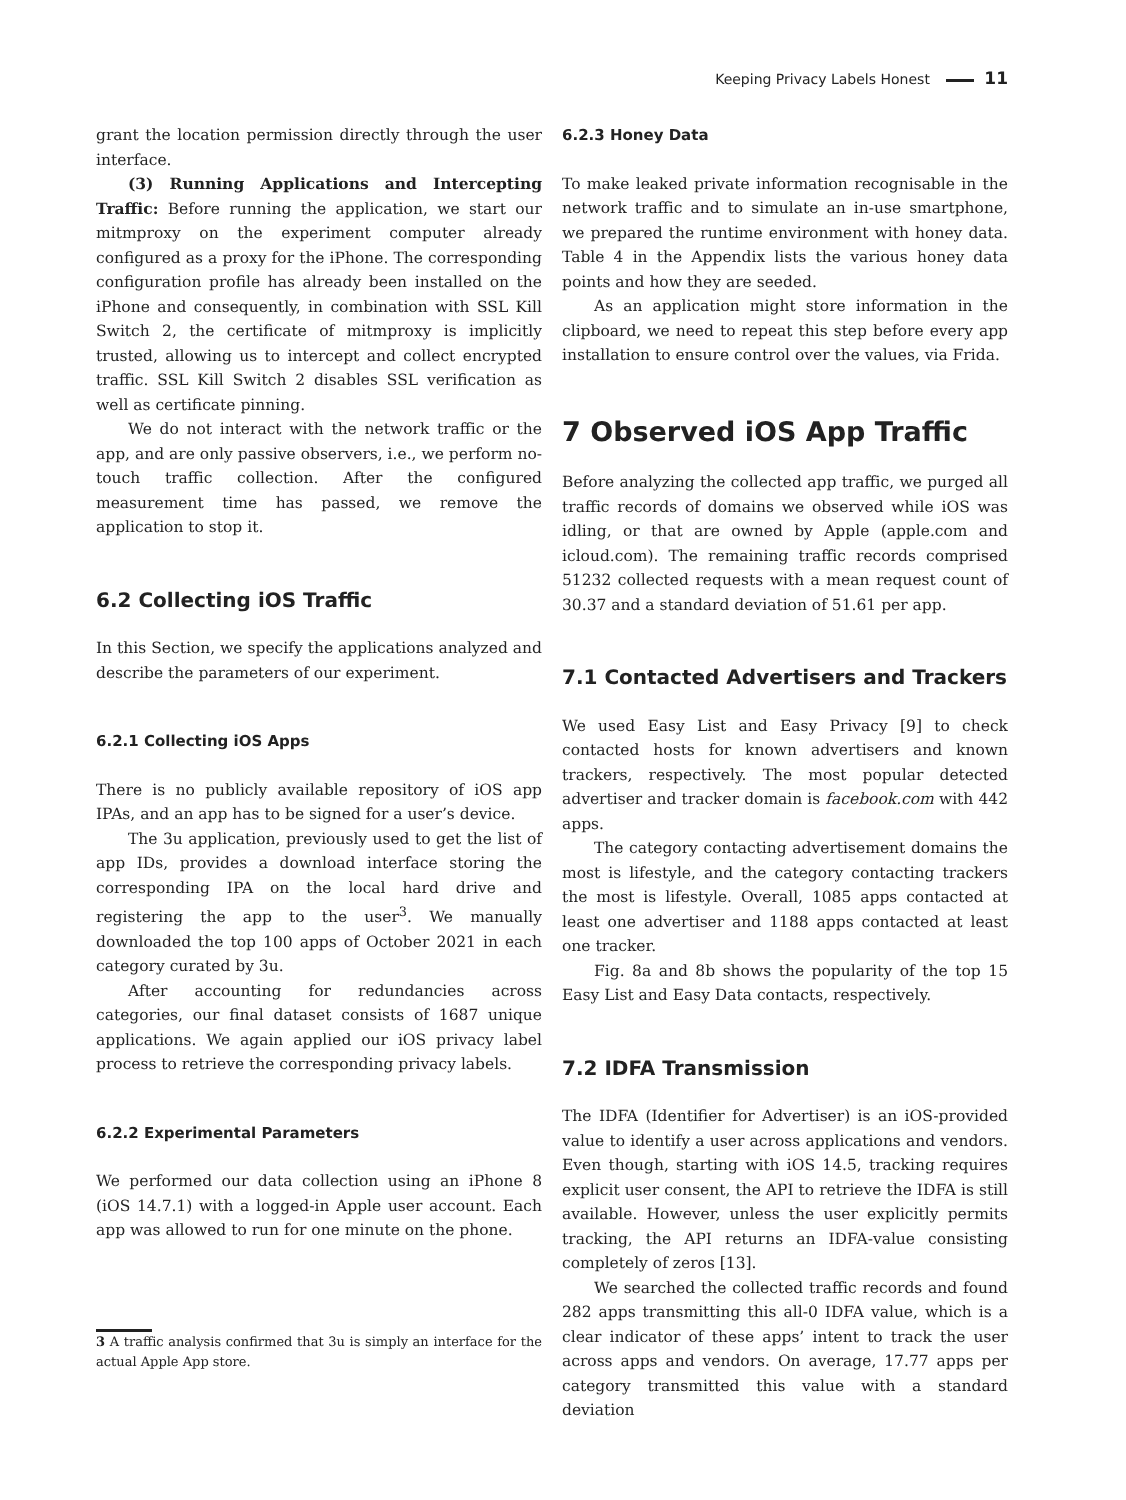Keeping Privacy Labels Honest 11
grant the location permission directly through the user interface.
(3) Running Applications and Intercepting Traffic: Before running the application, we start our mitmproxy on the experiment computer already configured as a proxy for the iPhone. The corresponding configuration profile has already been installed on the iPhone and consequently, in combination with SSL Kill Switch 2, the certificate of mitmproxy is implicitly trusted, allowing us to intercept and collect encrypted traffic. SSL Kill Switch 2 disables SSL verification as well as certificate pinning.
We do not interact with the network traffic or the app, and are only passive observers, i.e., we perform no-touch traffic collection. After the configured measurement time has passed, we remove the application to stop it.
6.2 Collecting iOS Traffic
In this Section, we specify the applications analyzed and describe the parameters of our experiment.
6.2.1 Collecting iOS Apps
There is no publicly available repository of iOS app IPAs, and an app has to be signed for a user’s device.
The 3u application, previously used to get the list of app IDs, provides a download interface storing the corresponding IPA on the local hard drive and registering the app to the user<sup>3</sup>. We manually downloaded the top 100 apps of October 2021 in each category curated by 3u.
After accounting for redundancies across categories, our final dataset consists of 1687 unique applications. We again applied our iOS privacy label process to retrieve the corresponding privacy labels.
6.2.2 Experimental Parameters
We performed our data collection using an iPhone 8 (iOS 14.7.1) with a logged-in Apple user account. Each app was allowed to run for one minute on the phone.
3 A traffic analysis confirmed that 3u is simply an interface for the actual Apple App store.
6.2.3 Honey Data
To make leaked private information recognisable in the network traffic and to simulate an in-use smartphone, we prepared the runtime environment with honey data. Table 4 in the Appendix lists the various honey data points and how they are seeded.
As an application might store information in the clipboard, we need to repeat this step before every app installation to ensure control over the values, via Frida.
7 Observed iOS App Traffic
Before analyzing the collected app traffic, we purged all traffic records of domains we observed while iOS was idling, or that are owned by Apple (apple.com and icloud.com). The remaining traffic records comprised 51232 collected requests with a mean request count of 30.37 and a standard deviation of 51.61 per app.
7.1 Contacted Advertisers and Trackers
We used Easy List and Easy Privacy [9] to check contacted hosts for known advertisers and known trackers, respectively. The most popular detected advertiser and tracker domain is facebook.com with 442 apps.
The category contacting advertisement domains the most is lifestyle, and the category contacting trackers the most is lifestyle. Overall, 1085 apps contacted at least one advertiser and 1188 apps contacted at least one tracker.
Fig. 8a and 8b shows the popularity of the top 15 Easy List and Easy Data contacts, respectively.
7.2 IDFA Transmission
The IDFA (Identifier for Advertiser) is an iOS-provided value to identify a user across applications and vendors. Even though, starting with iOS 14.5, tracking requires explicit user consent, the API to retrieve the IDFA is still available. However, unless the user explicitly permits tracking, the API returns an IDFA-value consisting completely of zeros [13].
We searched the collected traffic records and found 282 apps transmitting this all-0 IDFA value, which is a clear indicator of these apps’ intent to track the user across apps and vendors. On average, 17.77 apps per category transmitted this value with a standard deviation